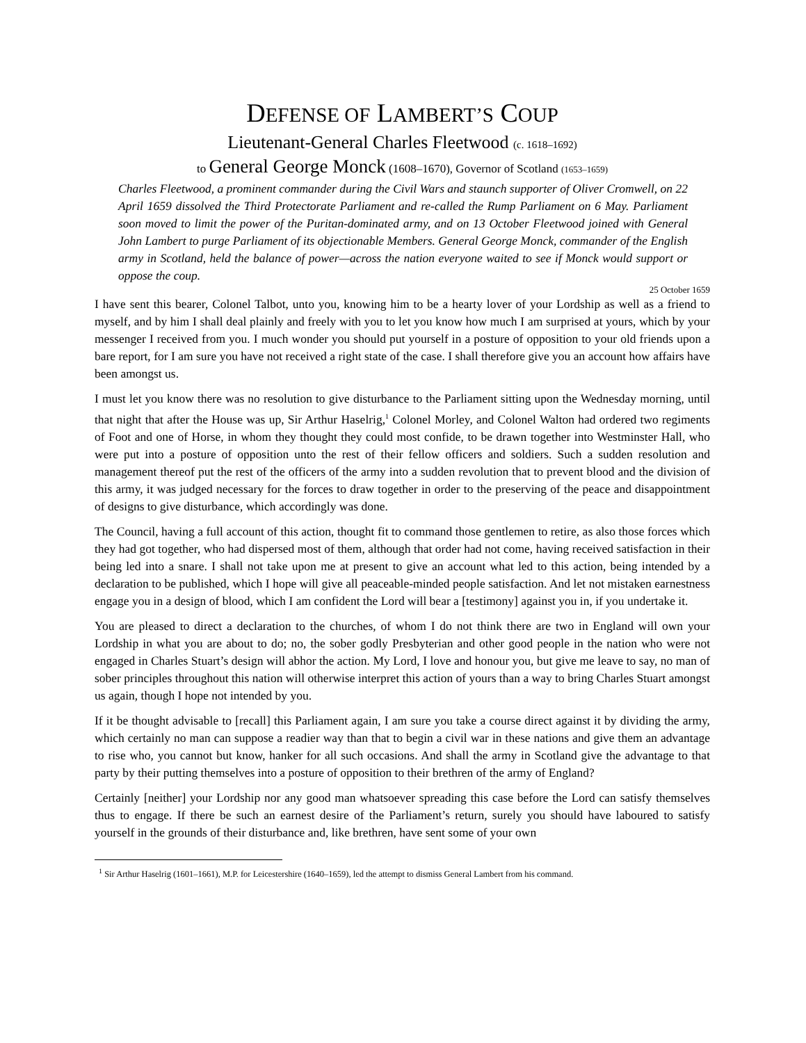DEFENSE OF LAMBERT’S COUP
Lieutenant-General Charles Fleetwood (c. 1618–1692)
to General George Monck (1608–1670), Governor of Scotland (1653–1659)
Charles Fleetwood, a prominent commander during the Civil Wars and staunch supporter of Oliver Cromwell, on 22 April 1659 dissolved the Third Protectorate Parliament and re-called the Rump Parliament on 6 May. Parliament soon moved to limit the power of the Puritan-dominated army, and on 13 October Fleetwood joined with General John Lambert to purge Parliament of its objectionable Members. General George Monck, commander of the English army in Scotland, held the balance of power—across the nation everyone waited to see if Monck would support or oppose the coup.
25 October 1659
I have sent this bearer, Colonel Talbot, unto you, knowing him to be a hearty lover of your Lordship as well as a friend to myself, and by him I shall deal plainly and freely with you to let you know how much I am surprised at yours, which by your messenger I received from you. I much wonder you should put yourself in a posture of opposition to your old friends upon a bare report, for I am sure you have not received a right state of the case. I shall therefore give you an account how affairs have been amongst us.
I must let you know there was no resolution to give disturbance to the Parliament sitting upon the Wednesday morning, until that night that after the House was up, Sir Arthur Haselrig,<sup>1</sup> Colonel Morley, and Colonel Walton had ordered two regiments of Foot and one of Horse, in whom they thought they could most confide, to be drawn together into Westminster Hall, who were put into a posture of opposition unto the rest of their fellow officers and soldiers. Such a sudden resolution and management thereof put the rest of the officers of the army into a sudden revolution that to prevent blood and the division of this army, it was judged necessary for the forces to draw together in order to the preserving of the peace and disappointment of designs to give disturbance, which accordingly was done.
The Council, having a full account of this action, thought fit to command those gentlemen to retire, as also those forces which they had got together, who had dispersed most of them, although that order had not come, having received satisfaction in their being led into a snare. I shall not take upon me at present to give an account what led to this action, being intended by a declaration to be published, which I hope will give all peaceable-minded people satisfaction. And let not mistaken earnestness engage you in a design of blood, which I am confident the Lord will bear a [testimony] against you in, if you undertake it.
You are pleased to direct a declaration to the churches, of whom I do not think there are two in England will own your Lordship in what you are about to do; no, the sober godly Presbyterian and other good people in the nation who were not engaged in Charles Stuart’s design will abhor the action. My Lord, I love and honour you, but give me leave to say, no man of sober principles throughout this nation will otherwise interpret this action of yours than a way to bring Charles Stuart amongst us again, though I hope not intended by you.
If it be thought advisable to [recall] this Parliament again, I am sure you take a course direct against it by dividing the army, which certainly no man can suppose a readier way than that to begin a civil war in these nations and give them an advantage to rise who, you cannot but know, hanker for all such occasions. And shall the army in Scotland give the advantage to that party by their putting themselves into a posture of opposition to their brethren of the army of England?
Certainly [neither] your Lordship nor any good man whatsoever spreading this case before the Lord can satisfy themselves thus to engage. If there be such an earnest desire of the Parliament’s return, surely you should have laboured to satisfy yourself in the grounds of their disturbance and, like brethren, have sent some of your own
<sup>1</sup> Sir Arthur Haselrig (1601–1661), M.P. for Leicestershire (1640–1659), led the attempt to dismiss General Lambert from his command.